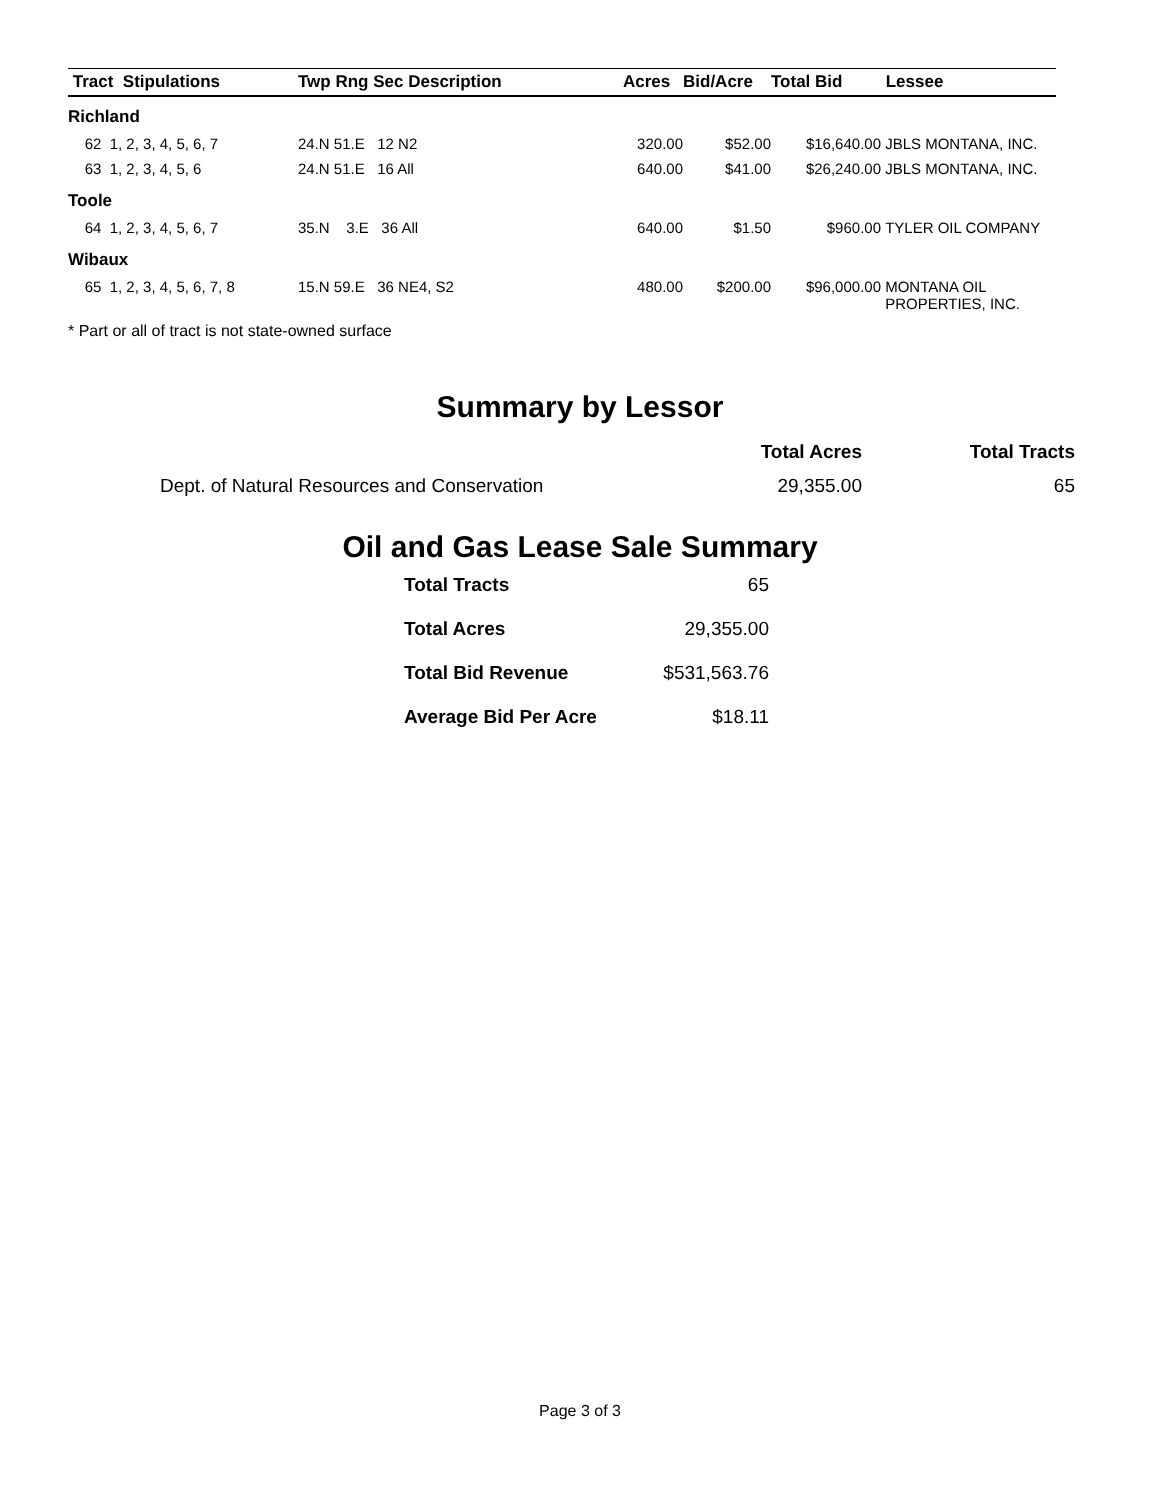| Tract Stipulations | Twp Rng Sec Description | Acres | Bid/Acre | Total Bid | Lessee |
| --- | --- | --- | --- | --- | --- |
| Richland | | | | | |
| 62 1, 2, 3, 4, 5, 6, 7 | 24.N 51.E 12 N2 | 320.00 | $52.00 | $16,640.00 | JBLS MONTANA, INC. |
| 63 1, 2, 3, 4, 5, 6 | 24.N 51.E 16 All | 640.00 | $41.00 | $26,240.00 | JBLS MONTANA, INC. |
| Toole | | | | | |
| 64 1, 2, 3, 4, 5, 6, 7 | 35.N 3.E 36 All | 640.00 | $1.50 | $960.00 | TYLER OIL COMPANY |
| Wibaux | | | | | |
| 65 1, 2, 3, 4, 5, 6, 7, 8 | 15.N 59.E 36 NE4, S2 | 480.00 | $200.00 | $96,000.00 | MONTANA OIL PROPERTIES, INC. |
* Part or all of tract is not state-owned surface
Summary by Lessor
| | Total Acres | Total Tracts |
| --- | --- | --- |
| Dept. of Natural Resources and Conservation | 29,355.00 | 65 |
Oil and Gas Lease Sale Summary
| Total Tracts | 65 |
| Total Acres | 29,355.00 |
| Total Bid Revenue | $531,563.76 |
| Average Bid Per Acre | $18.11 |
Page 3 of 3